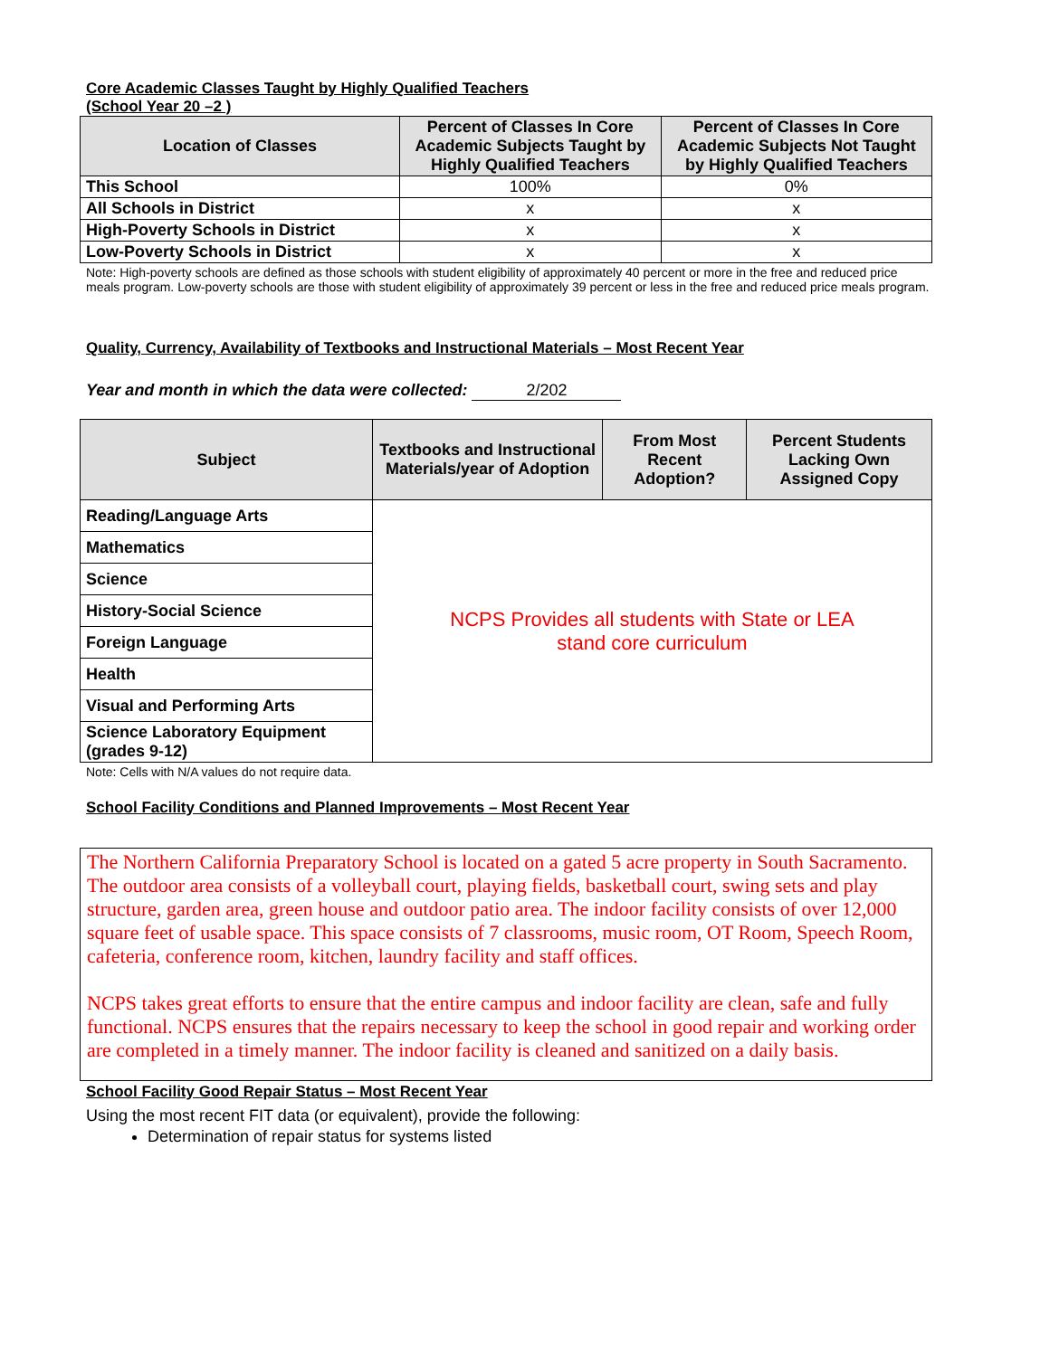Core Academic Classes Taught by Highly Qualified Teachers
(School Year 20 –2 )
| Location of Classes | Percent of Classes In Core Academic Subjects Taught by Highly Qualified Teachers | Percent of Classes In Core Academic Subjects Not Taught by Highly Qualified Teachers |
| --- | --- | --- |
| This School | 100% | 0% |
| All Schools in District | x | x |
| High-Poverty Schools in District | x | x |
| Low-Poverty Schools in District | x | x |
Note: High-poverty schools are defined as those schools with student eligibility of approximately 40 percent or more in the free and reduced price meals program. Low-poverty schools are those with student eligibility of approximately 39 percent or less in the free and reduced price meals program.
Quality, Currency, Availability of Textbooks and Instructional Materials – Most Recent Year
Year and month in which the data were collected: 2/202
| Subject | Textbooks and Instructional Materials/year of Adoption | From Most Recent Adoption? | Percent Students Lacking Own Assigned Copy |
| --- | --- | --- | --- |
| Reading/Language Arts | NCPS Provides all students with State or LEA stand core curriculum | | |
| Mathematics | | | |
| Science | | | |
| History-Social Science | | | |
| Foreign Language | | | |
| Health | | | |
| Visual and Performing Arts | | | |
| Science Laboratory Equipment (grades 9-12) | | | |
Note: Cells with N/A values do not require data.
School Facility Conditions and Planned Improvements – Most Recent Year
The Northern California Preparatory School is located on a gated 5 acre property in South Sacramento. The outdoor area consists of a volleyball court, playing fields, basketball court, swing sets and play structure, garden area, green house and outdoor patio area. The indoor facility consists of over 12,000 square feet of usable space. This space consists of 7 classrooms, music room, OT Room, Speech Room, cafeteria, conference room, kitchen, laundry facility and staff offices.
NCPS takes great efforts to ensure that the entire campus and indoor facility are clean, safe and fully functional. NCPS ensures that the repairs necessary to keep the school in good repair and working order are completed in a timely manner. The indoor facility is cleaned and sanitized on a daily basis.
School Facility Good Repair Status – Most Recent Year
Using the most recent FIT data (or equivalent), provide the following:
Determination of repair status for systems listed